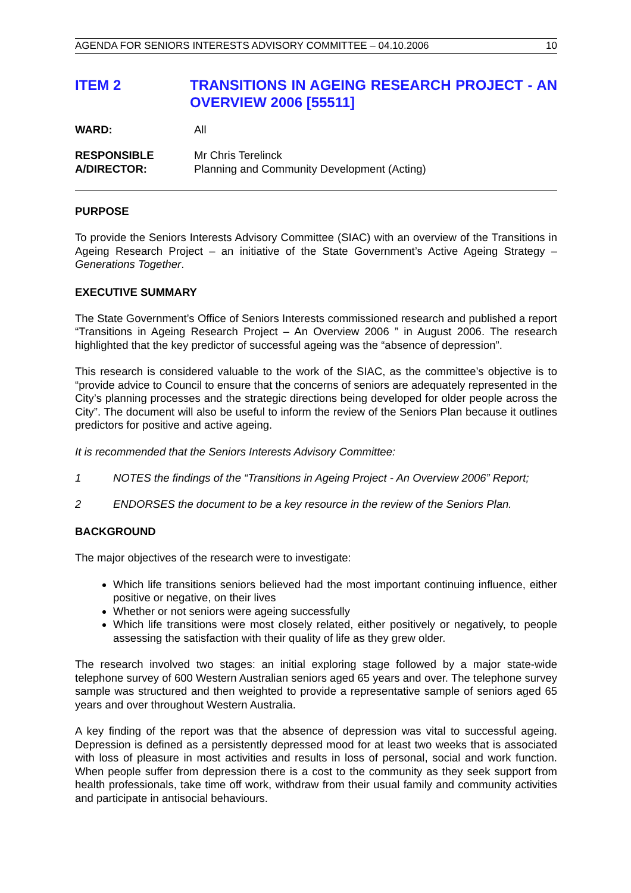AGENDA FOR SENIORS INTERESTS ADVISORY COMMITTEE – 04.10.2006 10
ITEM 2 TRANSITIONS IN AGEING RESEARCH PROJECT - AN OVERVIEW 2006 [55511]
WARD: All
RESPONSIBLE
A/DIRECTOR:
Mr Chris Terelinck
Planning and Community Development (Acting)
PURPOSE
To provide the Seniors Interests Advisory Committee (SIAC) with an overview of the Transitions in Ageing Research Project – an initiative of the State Government’s Active Ageing Strategy – Generations Together.
EXECUTIVE SUMMARY
The State Government’s Office of Seniors Interests commissioned research and published a report “Transitions in Ageing Research Project – An Overview 2006 ” in August 2006. The research highlighted that the key predictor of successful ageing was the “absence of depression”.
This research is considered valuable to the work of the SIAC, as the committee’s objective is to “provide advice to Council to ensure that the concerns of seniors are adequately represented in the City’s planning processes and the strategic directions being developed for older people across the City”. The document will also be useful to inform the review of the Seniors Plan because it outlines predictors for positive and active ageing.
It is recommended that the Seniors Interests Advisory Committee:
1 NOTES the findings of the “Transitions in Ageing Project - An Overview 2006” Report;
2 ENDORSES the document to be a key resource in the review of the Seniors Plan.
BACKGROUND
The major objectives of the research were to investigate:
Which life transitions seniors believed had the most important continuing influence, either positive or negative, on their lives
Whether or not seniors were ageing successfully
Which life transitions were most closely related, either positively or negatively, to people assessing the satisfaction with their quality of life as they grew older.
The research involved two stages: an initial exploring stage followed by a major state-wide telephone survey of 600 Western Australian seniors aged 65 years and over. The telephone survey sample was structured and then weighted to provide a representative sample of seniors aged 65 years and over throughout Western Australia.
A key finding of the report was that the absence of depression was vital to successful ageing. Depression is defined as a persistently depressed mood for at least two weeks that is associated with loss of pleasure in most activities and results in loss of personal, social and work function. When people suffer from depression there is a cost to the community as they seek support from health professionals, take time off work, withdraw from their usual family and community activities and participate in antisocial behaviours.